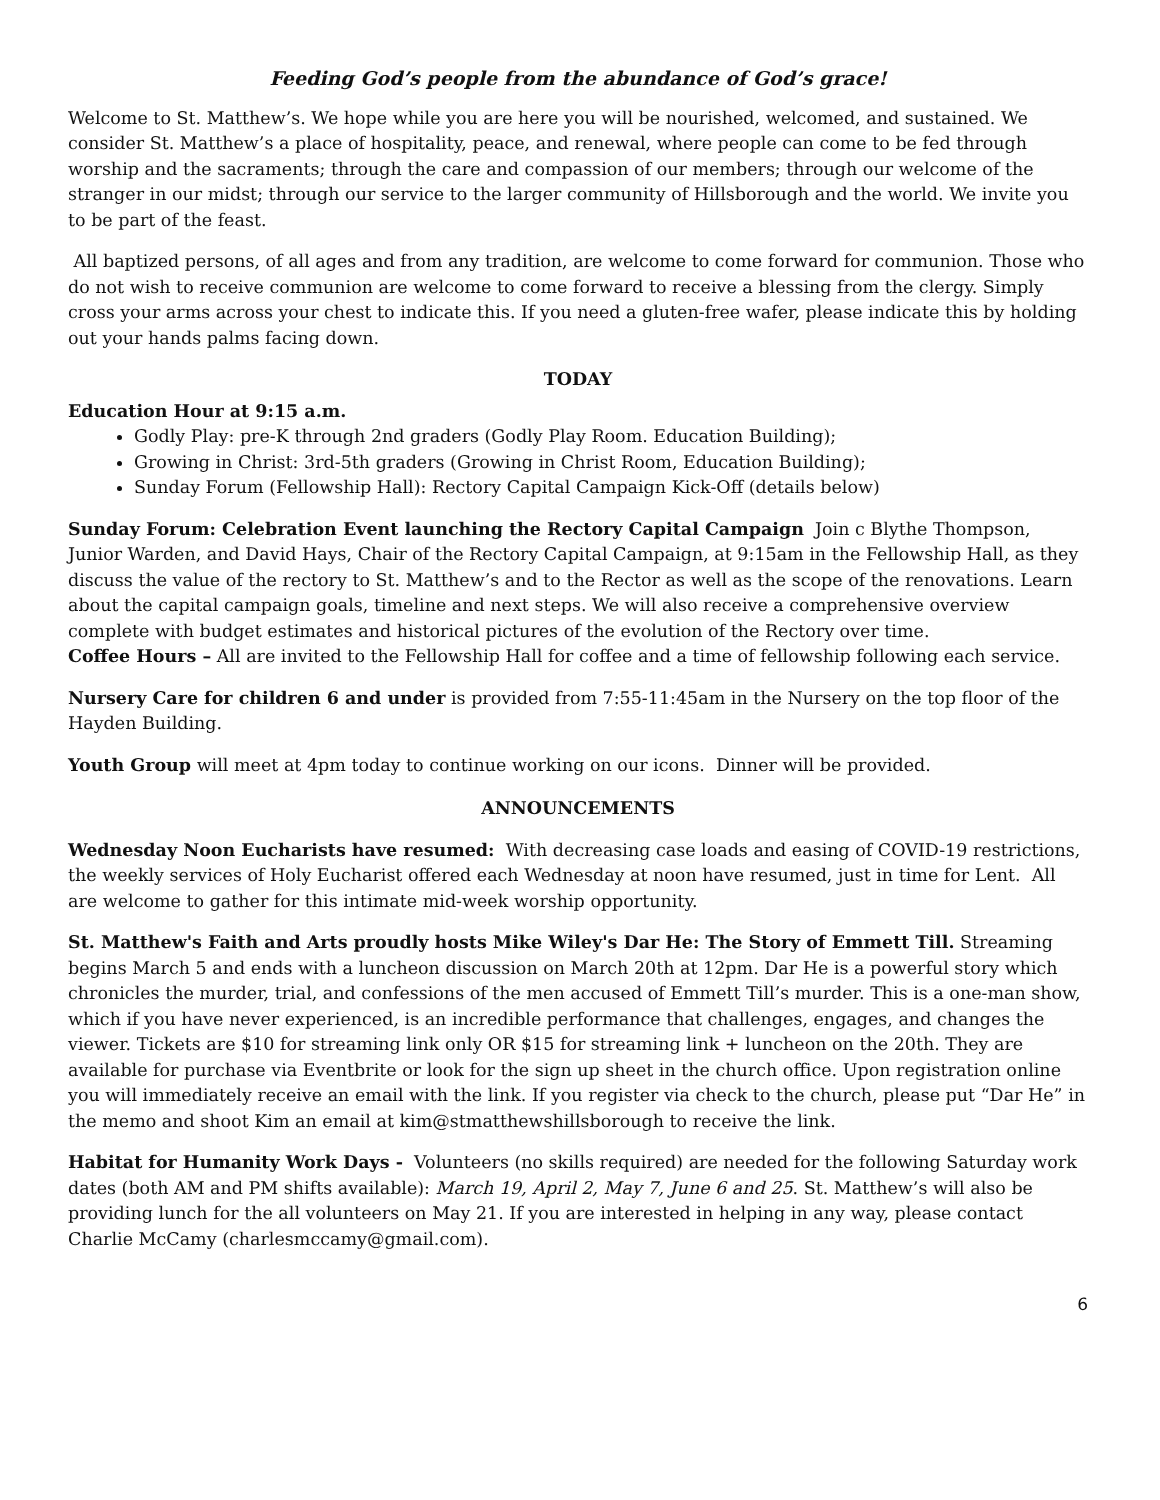Feeding God’s people from the abundance of God’s grace!
Welcome to St. Matthew’s. We hope while you are here you will be nourished, welcomed, and sustained. We consider St. Matthew’s a place of hospitality, peace, and renewal, where people can come to be fed through worship and the sacraments; through the care and compassion of our members; through our welcome of the stranger in our midst; through our service to the larger community of Hillsborough and the world. We invite you to be part of the feast.
All baptized persons, of all ages and from any tradition, are welcome to come forward for communion. Those who do not wish to receive communion are welcome to come forward to receive a blessing from the clergy. Simply cross your arms across your chest to indicate this. If you need a gluten-free wafer, please indicate this by holding out your hands palms facing down.
TODAY
Education Hour at 9:15 a.m.
Godly Play: pre-K through 2nd graders (Godly Play Room. Education Building);
Growing in Christ: 3rd-5th graders (Growing in Christ Room, Education Building);
Sunday Forum (Fellowship Hall): Rectory Capital Campaign Kick-Off (details below)
Sunday Forum: Celebration Event launching the Rectory Capital Campaign Join c Blythe Thompson, Junior Warden, and David Hays, Chair of the Rectory Capital Campaign, at 9:15am in the Fellowship Hall, as they discuss the value of the rectory to St. Matthew’s and to the Rector as well as the scope of the renovations. Learn about the capital campaign goals, timeline and next steps. We will also receive a comprehensive overview complete with budget estimates and historical pictures of the evolution of the Rectory over time.
Coffee Hours – All are invited to the Fellowship Hall for coffee and a time of fellowship following each service.
Nursery Care for children 6 and under is provided from 7:55-11:45am in the Nursery on the top floor of the Hayden Building.
Youth Group will meet at 4pm today to continue working on our icons. Dinner will be provided.
ANNOUNCEMENTS
Wednesday Noon Eucharists have resumed: With decreasing case loads and easing of COVID-19 restrictions, the weekly services of Holy Eucharist offered each Wednesday at noon have resumed, just in time for Lent. All are welcome to gather for this intimate mid-week worship opportunity.
St. Matthew's Faith and Arts proudly hosts Mike Wiley's Dar He: The Story of Emmett Till. Streaming begins March 5 and ends with a luncheon discussion on March 20th at 12pm. Dar He is a powerful story which chronicles the murder, trial, and confessions of the men accused of Emmett Till’s murder. This is a one-man show, which if you have never experienced, is an incredible performance that challenges, engages, and changes the viewer. Tickets are $10 for streaming link only OR $15 for streaming link + luncheon on the 20th. They are available for purchase via Eventbrite or look for the sign up sheet in the church office. Upon registration online you will immediately receive an email with the link. If you register via check to the church, please put “Dar He” in the memo and shoot Kim an email at kim@stmatthewshillsborough to receive the link.
Habitat for Humanity Work Days - Volunteers (no skills required) are needed for the following Saturday work dates (both AM and PM shifts available): March 19, April 2, May 7, June 6 and 25. St. Matthew’s will also be providing lunch for the all volunteers on May 21. If you are interested in helping in any way, please contact Charlie McCamy (charlesmccamy@gmail.com).
6